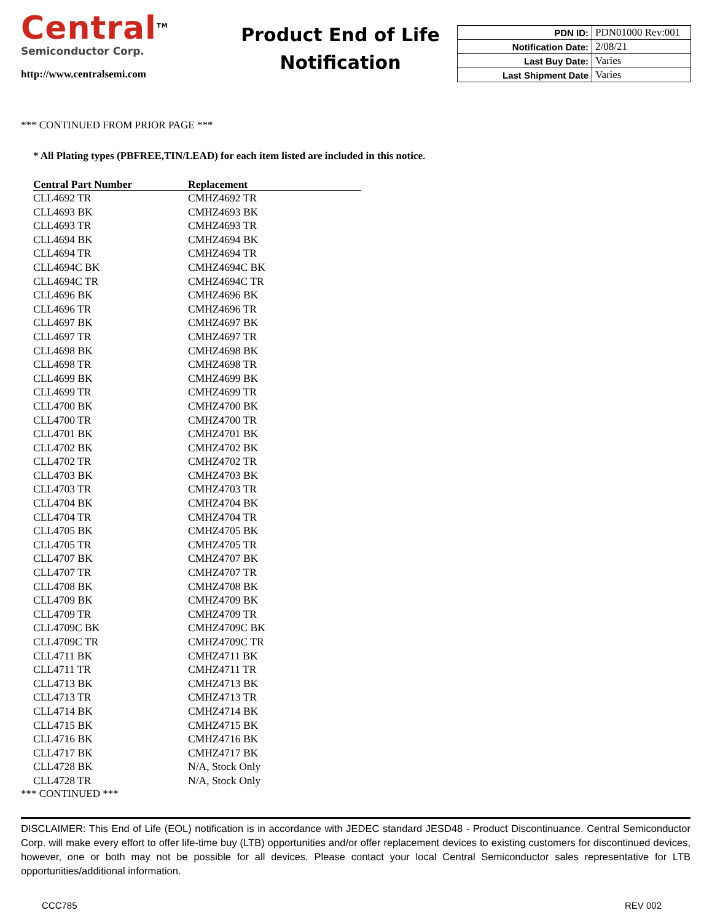Central<sup>TM</sup>
Semiconductor Corp.
http://www.centralsemi.com
Product End of Life Notification
| PDN ID: | PDN01000 Rev:001 |
| Notification Date: | 2/08/21 |
| Last Buy Date: | Varies |
| Last Shipment Date | Varies |
*** CONTINUED FROM PRIOR PAGE ***
* All Plating types (PBFREE,TIN/LEAD) for each item listed are included in this notice.
| Central Part Number | Replacement |
| --- | --- |
| CLL4692 TR | CMHZ4692 TR |
| CLL4693 BK | CMHZ4693 BK |
| CLL4693 TR | CMHZ4693 TR |
| CLL4694 BK | CMHZ4694 BK |
| CLL4694 TR | CMHZ4694 TR |
| CLL4694C BK | CMHZ4694C BK |
| CLL4694C TR | CMHZ4694C TR |
| CLL4696 BK | CMHZ4696 BK |
| CLL4696 TR | CMHZ4696 TR |
| CLL4697 BK | CMHZ4697 BK |
| CLL4697 TR | CMHZ4697 TR |
| CLL4698 BK | CMHZ4698 BK |
| CLL4698 TR | CMHZ4698 TR |
| CLL4699 BK | CMHZ4699 BK |
| CLL4699 TR | CMHZ4699 TR |
| CLL4700 BK | CMHZ4700 BK |
| CLL4700 TR | CMHZ4700 TR |
| CLL4701 BK | CMHZ4701 BK |
| CLL4702 BK | CMHZ4702 BK |
| CLL4702 TR | CMHZ4702 TR |
| CLL4703 BK | CMHZ4703 BK |
| CLL4703 TR | CMHZ4703 TR |
| CLL4704 BK | CMHZ4704 BK |
| CLL4704 TR | CMHZ4704 TR |
| CLL4705 BK | CMHZ4705 BK |
| CLL4705 TR | CMHZ4705 TR |
| CLL4707 BK | CMHZ4707 BK |
| CLL4707 TR | CMHZ4707 TR |
| CLL4708 BK | CMHZ4708 BK |
| CLL4709 BK | CMHZ4709 BK |
| CLL4709 TR | CMHZ4709 TR |
| CLL4709C BK | CMHZ4709C BK |
| CLL4709C TR | CMHZ4709C TR |
| CLL4711 BK | CMHZ4711 BK |
| CLL4711 TR | CMHZ4711 TR |
| CLL4713 BK | CMHZ4713 BK |
| CLL4713 TR | CMHZ4713 TR |
| CLL4714 BK | CMHZ4714 BK |
| CLL4715 BK | CMHZ4715 BK |
| CLL4716 BK | CMHZ4716 BK |
| CLL4717 BK | CMHZ4717 BK |
| CLL4728 BK | N/A, Stock Only |
| CLL4728 TR | N/A, Stock Only |
*** CONTINUED ***
DISCLAIMER: This End of Life (EOL) notification is in accordance with JEDEC standard JESD48 - Product Discontinuance. Central Semiconductor Corp. will make every effort to offer life-time buy (LTB) opportunities and/or offer replacement devices to existing customers for discontinued devices, however, one or both may not be possible for all devices. Please contact your local Central Semiconductor sales representative for LTB opportunities/additional information.
CCC785 REV 002